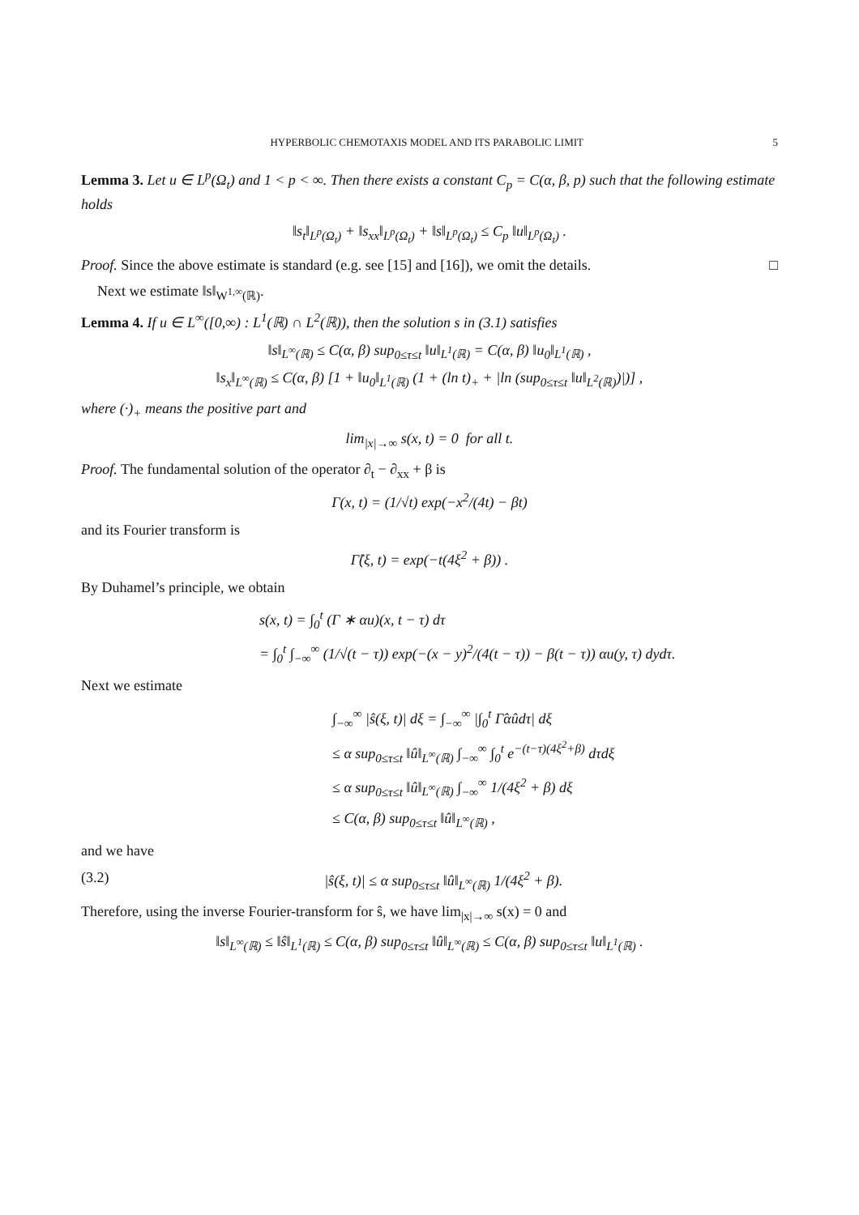HYPERBOLIC CHEMOTAXIS MODEL AND ITS PARABOLIC LIMIT 5
Lemma 3. Let u ∈ L<sup>p</sup>(Ω<sub>t</sub>) and 1 < p < ∞. Then there exists a constant C<sub>p</sub> = C(α, β, p) such that the following estimate holds
‖s<sub>t</sub>‖<sub>L<sup>p</sup>(Ω<sub>t</sub>)</sub> + ‖s<sub>xx</sub>‖<sub>L<sup>p</sup>(Ω<sub>t</sub>)</sub> + ‖s‖<sub>L<sup>p</sup>(Ω<sub>t</sub>)</sub> ≤ C<sub>p</sub> ‖u‖<sub>L<sup>p</sup>(Ω<sub>t</sub>)</sub> .
Proof. Since the above estimate is standard (e.g. see [15] and [16]), we omit the details. □
Next we estimate ‖s‖<sub>W<sup>1,∞</sup>(ℝ)</sub>.
Lemma 4. If u ∈ L<sup>∞</sup>([0,∞) : L<sup>1</sup>(ℝ) ∩ L<sup>2</sup>(ℝ)), then the solution s in (3.1) satisfies
‖s‖<sub>L<sup>∞</sup>(ℝ)</sub> ≤ C(α, β) sup<sub>0≤τ≤t</sub> ‖u‖<sub>L<sup>1</sup>(ℝ)</sub> = C(α, β) ‖u<sub>0</sub>‖<sub>L<sup>1</sup>(ℝ)</sub> ,
‖s<sub>x</sub>‖<sub>L<sup>∞</sup>(ℝ)</sub> ≤ C(α, β) [1 + ‖u<sub>0</sub>‖<sub>L<sup>1</sup>(ℝ)</sub> (1 + (ln t)<sub>+</sub> + |ln (sup<sub>0≤τ≤t</sub> ‖u‖<sub>L<sup>2</sup>(ℝ)</sub>)|)] ,
where (·)<sub>+</sub> means the positive part and
lim<sub>|x|→∞</sub> s(x, t) = 0 for all t.
Proof. The fundamental solution of the operator ∂<sub>t</sub> − ∂<sub>xx</sub> + β is
Γ(x, t) = (1/√t) exp(−x<sup>2</sup>/(4t) − βt)
and its Fourier transform is
Γ̂(ξ, t) = exp(−t(4ξ<sup>2</sup> + β)) .
By Duhamel’s principle, we obtain
s(x, t) = ∫<sub>0</sub><sup>t</sup> (Γ ∗ αu)(x, t − τ) dτ
= ∫<sub>0</sub><sup>t</sup> ∫<sub>−∞</sub><sup>∞</sup> (1/√(t − τ)) exp(−(x − y)<sup>2</sup>/(4(t − τ)) − β(t − τ)) αu(y, τ) dydτ.
Next we estimate
∫<sub>−∞</sub><sup>∞</sup> |ŝ(ξ, t)| dξ = ∫<sub>−∞</sub><sup>∞</sup> |∫<sub>0</sub><sup>t</sup> Γ̂αûdτ| dξ
≤ α sup<sub>0≤τ≤t</sub> ‖û‖<sub>L<sup>∞</sup>(ℝ)</sub> ∫<sub>−∞</sub><sup>∞</sup> ∫<sub>0</sub><sup>t</sup> e<sup>−(t−τ)(4ξ<sup>2</sup>+β)</sup> dτdξ
≤ α sup<sub>0≤τ≤t</sub> ‖û‖<sub>L<sup>∞</sup>(ℝ)</sub> ∫<sub>−∞</sub><sup>∞</sup> 1/(4ξ<sup>2</sup> + β) dξ
≤ C(α, β) sup<sub>0≤τ≤t</sub> ‖û‖<sub>L<sup>∞</sup>(ℝ)</sub> ,
and we have
(3.2) |ŝ(ξ, t)| ≤ α sup<sub>0≤τ≤t</sub> ‖û‖<sub>L<sup>∞</sup>(ℝ)</sub> 1/(4ξ<sup>2</sup> + β).
Therefore, using the inverse Fourier-transform for ŝ, we have lim<sub>|x|→∞</sub> s(x) = 0 and
‖s‖<sub>L<sup>∞</sup>(ℝ)</sub> ≤ ‖ŝ‖<sub>L<sup>1</sup>(ℝ)</sub> ≤ C(α, β) sup<sub>0≤τ≤t</sub> ‖û‖<sub>L<sup>∞</sup>(ℝ)</sub> ≤ C(α, β) sup<sub>0≤τ≤t</sub> ‖u‖<sub>L<sup>1</sup>(ℝ)</sub> .